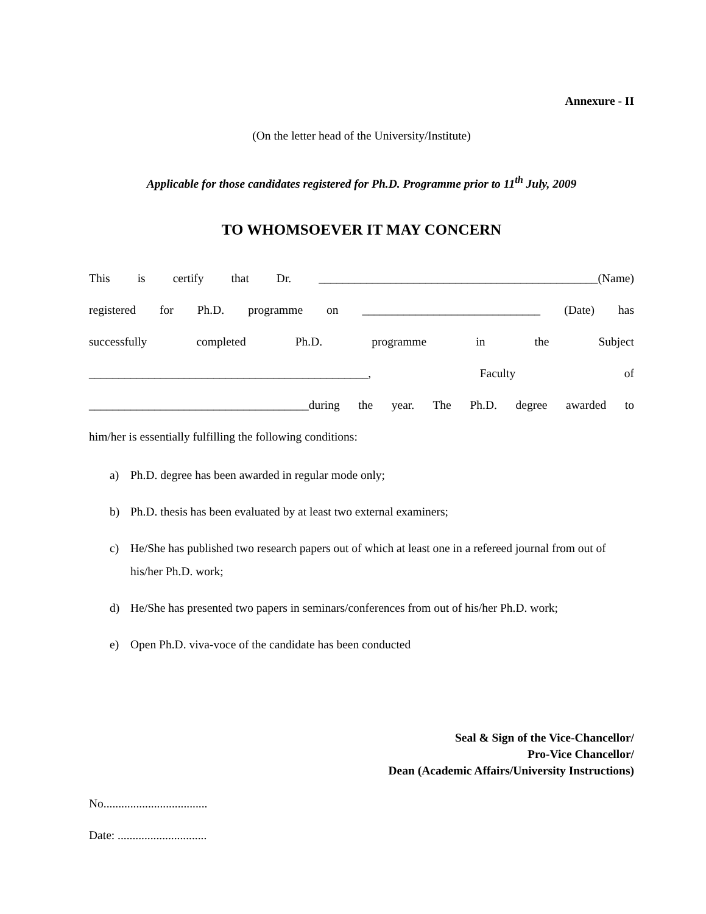Annexure - II
(On the letter head of the University/Institute)
Applicable for those candidates registered for Ph.D. Programme prior to 11<sup>th</sup> July, 2009
TO WHOMSOEVER IT MAY CONCERN
This is certify that Dr. _______________________________________________(Name)
registered for Ph.D. programme on ______________________________ (Date) has
successfully completed Ph.D. programme in the Subject
_______________________________________________, Faculty of
_____________________________________during the year. The Ph.D. degree awarded to
him/her is essentially fulfilling the following conditions:
a) Ph.D. degree has been awarded in regular mode only;
b) Ph.D. thesis has been evaluated by at least two external examiners;
c) He/She has published two research papers out of which at least one in a refereed journal from out of his/her Ph.D. work;
d) He/She has presented two papers in seminars/conferences from out of his/her Ph.D. work;
e) Open Ph.D. viva-voce of the candidate has been conducted
Seal & Sign of the Vice-Chancellor/
Pro-Vice Chancellor/
Dean (Academic Affairs/University Instructions)
No...................................
Date: ..............................